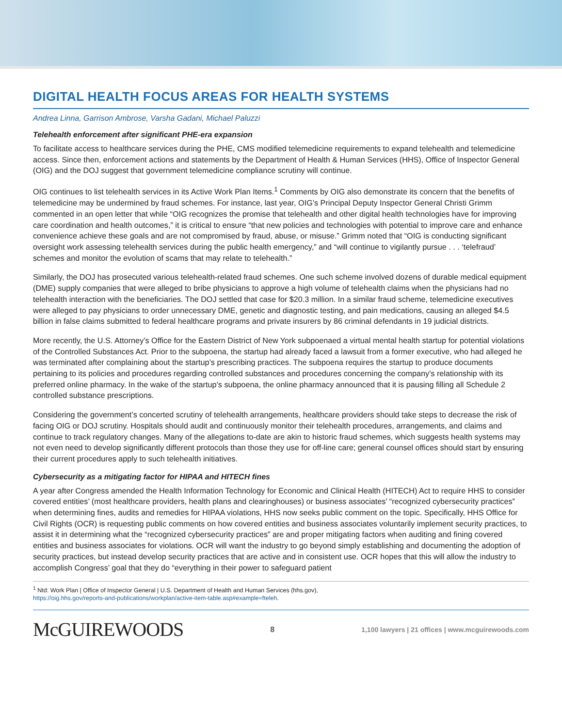DIGITAL HEALTH FOCUS AREAS FOR HEALTH SYSTEMS
Andrea Linna, Garrison Ambrose, Varsha Gadani, Michael Paluzzi
Telehealth enforcement after significant PHE-era expansion
To facilitate access to healthcare services during the PHE, CMS modified telemedicine requirements to expand telehealth and telemedicine access. Since then, enforcement actions and statements by the Department of Health & Human Services (HHS), Office of Inspector General (OIG) and the DOJ suggest that government telemedicine compliance scrutiny will continue.
OIG continues to list telehealth services in its Active Work Plan Items.<sup>1</sup> Comments by OIG also demonstrate its concern that the benefits of telemedicine may be undermined by fraud schemes. For instance, last year, OIG’s Principal Deputy Inspector General Christi Grimm commented in an open letter that while “OIG recognizes the promise that telehealth and other digital health technologies have for improving care coordination and health outcomes,” it is critical to ensure “that new policies and technologies with potential to improve care and enhance convenience achieve these goals and are not compromised by fraud, abuse, or misuse.” Grimm noted that “OIG is conducting significant oversight work assessing telehealth services during the public health emergency,” and “will continue to vigilantly pursue . . . ‘telefraud’ schemes and monitor the evolution of scams that may relate to telehealth.”
Similarly, the DOJ has prosecuted various telehealth-related fraud schemes. One such scheme involved dozens of durable medical equipment (DME) supply companies that were alleged to bribe physicians to approve a high volume of telehealth claims when the physicians had no telehealth interaction with the beneficiaries. The DOJ settled that case for $20.3 million. In a similar fraud scheme, telemedicine executives were alleged to pay physicians to order unnecessary DME, genetic and diagnostic testing, and pain medications, causing an alleged $4.5 billion in false claims submitted to federal healthcare programs and private insurers by 86 criminal defendants in 19 judicial districts.
More recently, the U.S. Attorney’s Office for the Eastern District of New York subpoenaed a virtual mental health startup for potential violations of the Controlled Substances Act. Prior to the subpoena, the startup had already faced a lawsuit from a former executive, who had alleged he was terminated after complaining about the startup’s prescribing practices. The subpoena requires the startup to produce documents pertaining to its policies and procedures regarding controlled substances and procedures concerning the company’s relationship with its preferred online pharmacy. In the wake of the startup’s subpoena, the online pharmacy announced that it is pausing filling all Schedule 2 controlled substance prescriptions.
Considering the government’s concerted scrutiny of telehealth arrangements, healthcare providers should take steps to decrease the risk of facing OIG or DOJ scrutiny. Hospitals should audit and continuously monitor their telehealth procedures, arrangements, and claims and continue to track regulatory changes. Many of the allegations to-date are akin to historic fraud schemes, which suggests health systems may not even need to develop significantly different protocols than those they use for off-line care; general counsel offices should start by ensuring their current procedures apply to such telehealth initiatives.
Cybersecurity as a mitigating factor for HIPAA and HITECH fines
A year after Congress amended the Health Information Technology for Economic and Clinical Health (HITECH) Act to require HHS to consider covered entities’ (most healthcare providers, health plans and clearinghouses) or business associates’ “recognized cybersecurity practices” when determining fines, audits and remedies for HIPAA violations, HHS now seeks public comment on the topic. Specifically, HHS Office for Civil Rights (OCR) is requesting public comments on how covered entities and business associates voluntarily implement security practices, to assist it in determining what the “recognized cybersecurity practices” are and proper mitigating factors when auditing and fining covered entities and business associates for violations. OCR will want the industry to go beyond simply establishing and documenting the adoption of security practices, but instead develop security practices that are active and in consistent use. OCR hopes that this will allow the industry to accomplish Congress’ goal that they do “everything in their power to safeguard patient
<sup>1</sup> Ntd: Work Plan | Office of Inspector General | U.S. Department of Health and Human Services (hhs.gov),
https://oig.hhs.gov/reports-and-publications/workplan/active-item-table.asp#example=fteleh.
McGUIREWOODS
8
1,100 lawyers | 21 offices | www.mcguirewoods.com